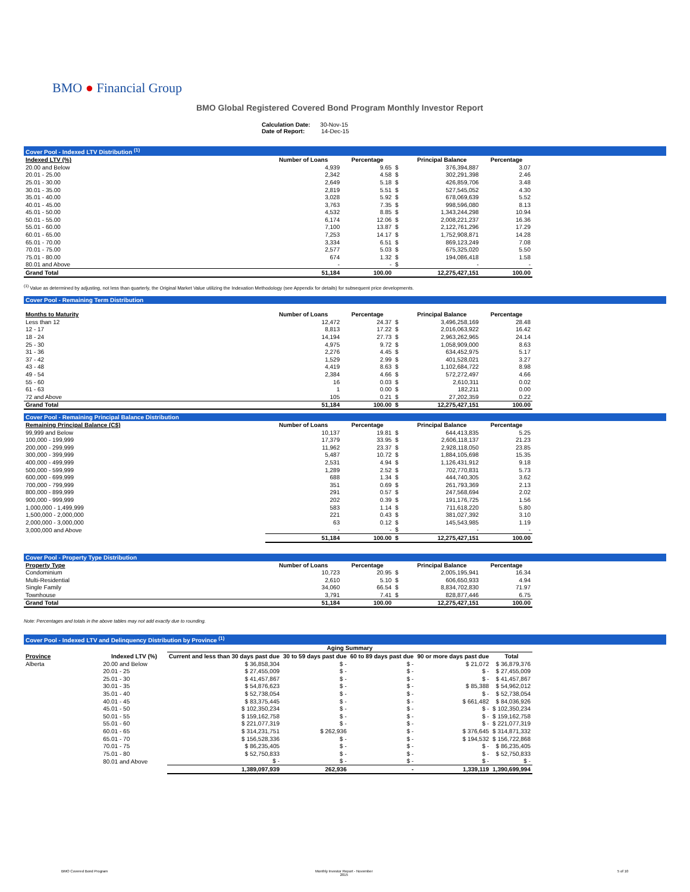BMO ● Financial Group
BMO Global Registered Covered Bond Program Monthly Investor Report
Calculation Date: 30-Nov-15
Date of Report: 14-Dec-15
Cover Pool - Indexed LTV Distribution <sup>(1)</sup>
| Indexed LTV (%) | Number of Loans | Percentage | | Principal Balance | Percentage |
| --- | --- | --- | --- | --- | --- |
| 20.00 and Below | 4,939 | 9.65 | $ | 376,394,887 | 3.07 |
| 20.01 - 25.00 | 2,342 | 4.58 | $ | 302,291,398 | 2.46 |
| 25.01 - 30.00 | 2,649 | 5.18 | $ | 426,859,706 | 3.48 |
| 30.01 - 35.00 | 2,819 | 5.51 | $ | 527,545,052 | 4.30 |
| 35.01 - 40.00 | 3,028 | 5.92 | $ | 678,069,639 | 5.52 |
| 40.01 - 45.00 | 3,763 | 7.35 | $ | 998,596,080 | 8.13 |
| 45.01 - 50.00 | 4,532 | 8.85 | $ | 1,343,244,298 | 10.94 |
| 50.01 - 55.00 | 6,174 | 12.06 | $ | 2,008,221,237 | 16.36 |
| 55.01 - 60.00 | 7,100 | 13.87 | $ | 2,122,761,296 | 17.29 |
| 60.01 - 65.00 | 7,253 | 14.17 | $ | 1,752,908,871 | 14.28 |
| 65.01 - 70.00 | 3,334 | 6.51 | $ | 869,123,249 | 7.08 |
| 70.01 - 75.00 | 2,577 | 5.03 | $ | 675,325,020 | 5.50 |
| 75.01 - 80.00 | 674 | 1.32 | $ | 194,086,418 | 1.58 |
| 80.01 and Above | - | - | $ | - | - |
| Grand Total | 51,184 | 100.00 | | 12,275,427,151 | 100.00 |
<sup>(1)</sup> Value as determined by adjusting, not less than quarterly, the Original Market Value utilizing the Indexation Methodology (see Appendix for details) for subsequent price developments.
Cover Pool - Remaining Term Distribution
| Months to Maturity | Number of Loans | Percentage | | Principal Balance | Percentage |
| --- | --- | --- | --- | --- | --- |
| Less than 12 | 12,472 | 24.37 | $ | 3,496,258,169 | 28.48 |
| 12 - 17 | 8,813 | 17.22 | $ | 2,016,063,922 | 16.42 |
| 18 - 24 | 14,194 | 27.73 | $ | 2,963,262,965 | 24.14 |
| 25 - 30 | 4,975 | 9.72 | $ | 1,058,909,000 | 8.63 |
| 31 - 36 | 2,276 | 4.45 | $ | 634,452,975 | 5.17 |
| 37 - 42 | 1,529 | 2.99 | $ | 401,528,021 | 3.27 |
| 43 - 48 | 4,419 | 8.63 | $ | 1,102,684,722 | 8.98 |
| 49 - 54 | 2,384 | 4.66 | $ | 572,272,497 | 4.66 |
| 55 - 60 | 16 | 0.03 | $ | 2,610,311 | 0.02 |
| 61 - 63 | 1 | 0.00 | $ | 182,211 | 0.00 |
| 72 and Above | 105 | 0.21 | $ | 27,202,359 | 0.22 |
| Grand Total | 51,184 | 100.00 | $ | 12,275,427,151 | 100.00 |
Cover Pool - Remaining Principal Balance Distribution
| Remaining Principal Balance (C$) | Number of Loans | Percentage | | Principal Balance | Percentage |
| --- | --- | --- | --- | --- | --- |
| 99,999 and Below | 10,137 | 19.81 | $ | 644,413,835 | 5.25 |
| 100,000 - 199,999 | 17,379 | 33.95 | $ | 2,606,118,137 | 21.23 |
| 200,000 - 299,999 | 11,962 | 23.37 | $ | 2,928,118,050 | 23.85 |
| 300,000 - 399,999 | 5,487 | 10.72 | $ | 1,884,105,698 | 15.35 |
| 400,000 - 499,999 | 2,531 | 4.94 | $ | 1,126,431,912 | 9.18 |
| 500,000 - 599,999 | 1,289 | 2.52 | $ | 702,770,831 | 5.73 |
| 600,000 - 699,999 | 688 | 1.34 | $ | 444,740,305 | 3.62 |
| 700,000 - 799,999 | 351 | 0.69 | $ | 261,793,369 | 2.13 |
| 800,000 - 899,999 | 291 | 0.57 | $ | 247,568,694 | 2.02 |
| 900,000 - 999,999 | 202 | 0.39 | $ | 191,176,725 | 1.56 |
| 1,000,000 - 1,499,999 | 583 | 1.14 | $ | 711,618,220 | 5.80 |
| 1,500,000 - 2,000,000 | 221 | 0.43 | $ | 381,027,392 | 3.10 |
| 2,000,000 - 3,000,000 | 63 | 0.12 | $ | 145,543,985 | 1.19 |
| 3,000,000 and Above | - | - | $ | - | - |
| | 51,184 | 100.00 | $ | 12,275,427,151 | 100.00 |
Cover Pool - Property Type Distribution
| Property Type | Number of Loans | Percentage | | Principal Balance | Percentage |
| --- | --- | --- | --- | --- | --- |
| Condominium | 10,723 | 20.95 | $ | 2,005,195,941 | 16.34 |
| Multi-Residential | 2,610 | 5.10 | $ | 606,650,933 | 4.94 |
| Single Family | 34,060 | 66.54 | $ | 8,834,702,830 | 71.97 |
| Townhouse | 3,791 | 7.41 | $ | 828,877,446 | 6.75 |
| Grand Total | 51,184 | 100.00 | | 12,275,427,151 | 100.00 |
Note: Percentages and totals in the above tables may not add exactly due to rounding.
Cover Pool - Indexed LTV and Delinquency Distribution by Province <sup>(1)</sup>
| | | Aging Summary | | | | |
| --- | --- | --- | --- | --- | --- | --- |
| Province | Indexed LTV (%) | Current and less than 30 days past due | 30 to 59 days past due | 60 to 89 days past due | 90 or more days past due | Total |
| Alberta | 20.00 and Below | $ 36,858,304 | $ - | $ - | $ 21,072 | $ 36,879,376 |
| | 20.01 - 25 | $ 27,455,009 | $ - | $ - | $ - | $ 27,455,009 |
| | 25.01 - 30 | $ 41,457,867 | $ - | $ - | $ - | $ 41,457,867 |
| | 30.01 - 35 | $ 54,876,623 | $ - | $ - | $ 85,388 | $ 54,962,012 |
| | 35.01 - 40 | $ 52,738,054 | $ - | $ - | $ - | $ 52,738,054 |
| | 40.01 - 45 | $ 83,375,445 | $ - | $ - | $ 661,482 | $ 84,036,926 |
| | 45.01 - 50 | $ 102,350,234 | $ - | $ - | $ - | $ 102,350,234 |
| | 50.01 - 55 | $ 159,162,758 | $ - | $ - | $ - | $ 159,162,758 |
| | 55.01 - 60 | $ 221,077,319 | $ - | $ - | $ - | $ 221,077,319 |
| | 60.01 - 65 | $ 314,231,751 | $ 262,936 | $ - | $ 376,645 | $ 314,871,332 |
| | 65.01 - 70 | $ 156,528,336 | $ - | $ - | $ 194,532 | $ 156,722,868 |
| | 70.01 - 75 | $ 86,235,405 | $ - | $ - | $ - | $ 86,235,405 |
| | 75.01 - 80 | $ 52,750,833 | $ - | $ - | $ - | $ 52,750,833 |
| | 80.01 and Above | $ - | $ - | $ - | $ - | $ - |
| | | 1,389,097,939 | 262,936 | - | 1,339,119 | 1,390,699,994 |
BMO Covered Bond Program
Monthly Investor Report - November
2015
5 of 10